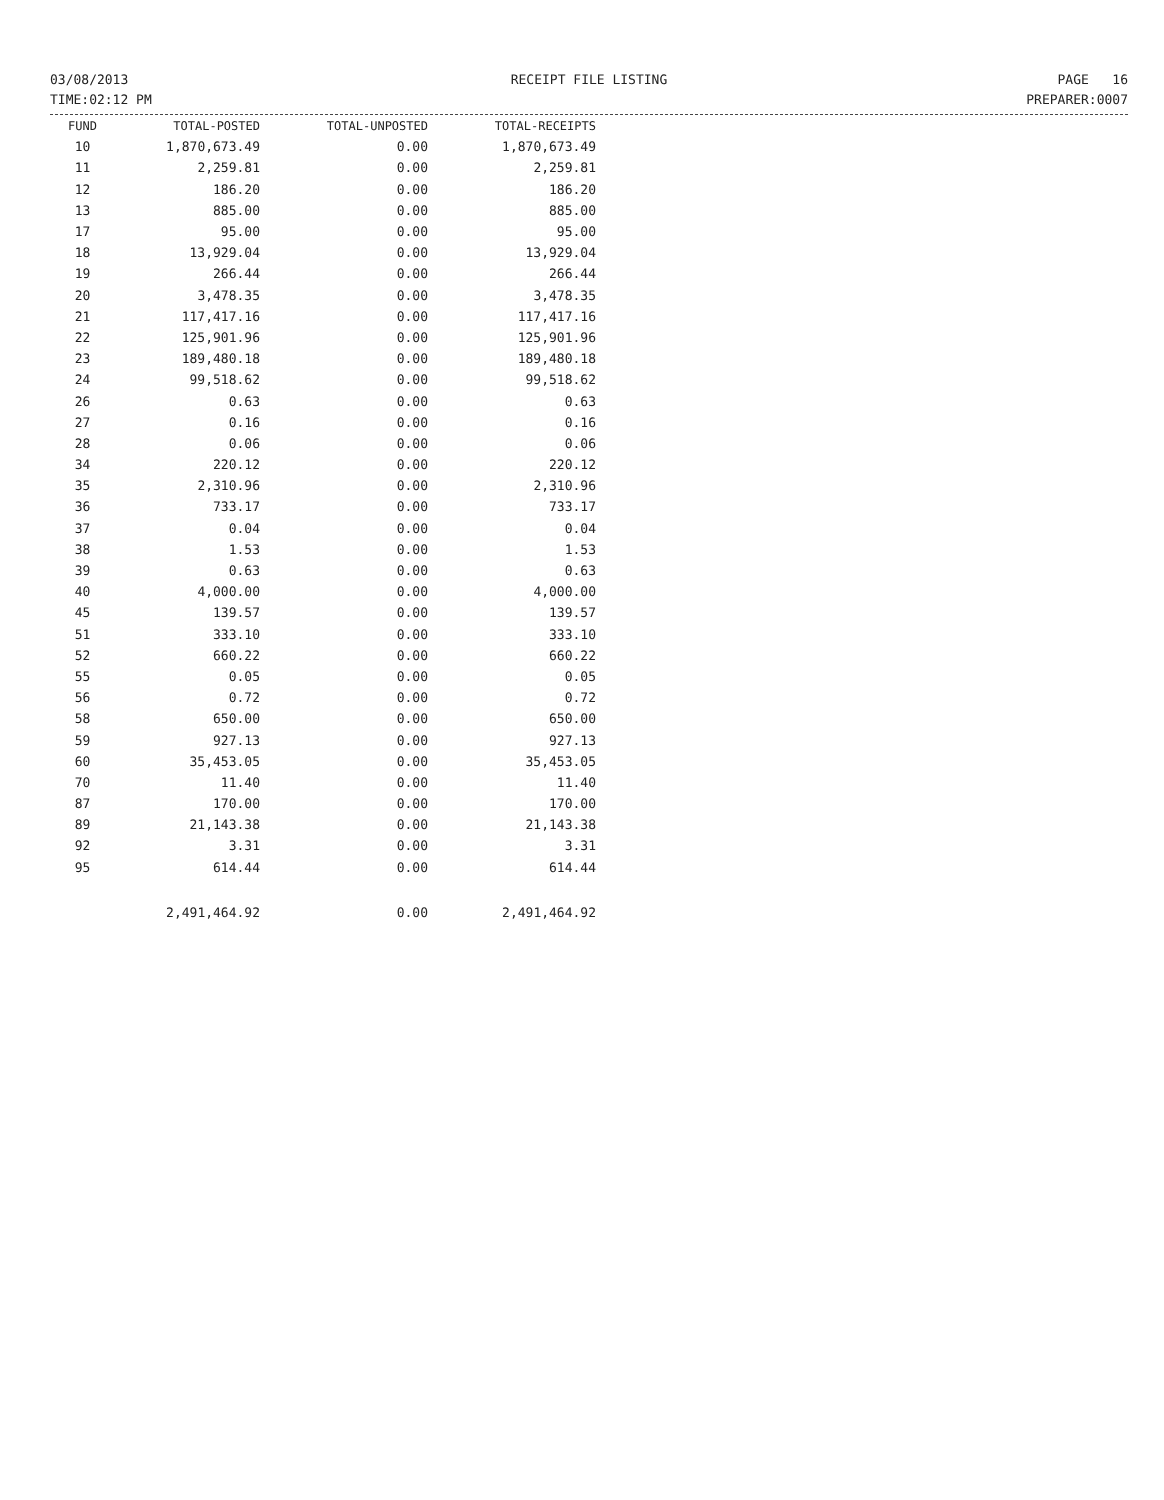03/08/2013
TIME:02:12 PM
RECEIPT FILE LISTING PAGE 16
PREPARER:0007
| FUND | TOTAL-POSTED | TOTAL-UNPOSTED | TOTAL-RECEIPTS |
| --- | --- | --- | --- |
| 10 | 1,870,673.49 | 0.00 | 1,870,673.49 |
| 11 | 2,259.81 | 0.00 | 2,259.81 |
| 12 | 186.20 | 0.00 | 186.20 |
| 13 | 885.00 | 0.00 | 885.00 |
| 17 | 95.00 | 0.00 | 95.00 |
| 18 | 13,929.04 | 0.00 | 13,929.04 |
| 19 | 266.44 | 0.00 | 266.44 |
| 20 | 3,478.35 | 0.00 | 3,478.35 |
| 21 | 117,417.16 | 0.00 | 117,417.16 |
| 22 | 125,901.96 | 0.00 | 125,901.96 |
| 23 | 189,480.18 | 0.00 | 189,480.18 |
| 24 | 99,518.62 | 0.00 | 99,518.62 |
| 26 | 0.63 | 0.00 | 0.63 |
| 27 | 0.16 | 0.00 | 0.16 |
| 28 | 0.06 | 0.00 | 0.06 |
| 34 | 220.12 | 0.00 | 220.12 |
| 35 | 2,310.96 | 0.00 | 2,310.96 |
| 36 | 733.17 | 0.00 | 733.17 |
| 37 | 0.04 | 0.00 | 0.04 |
| 38 | 1.53 | 0.00 | 1.53 |
| 39 | 0.63 | 0.00 | 0.63 |
| 40 | 4,000.00 | 0.00 | 4,000.00 |
| 45 | 139.57 | 0.00 | 139.57 |
| 51 | 333.10 | 0.00 | 333.10 |
| 52 | 660.22 | 0.00 | 660.22 |
| 55 | 0.05 | 0.00 | 0.05 |
| 56 | 0.72 | 0.00 | 0.72 |
| 58 | 650.00 | 0.00 | 650.00 |
| 59 | 927.13 | 0.00 | 927.13 |
| 60 | 35,453.05 | 0.00 | 35,453.05 |
| 70 | 11.40 | 0.00 | 11.40 |
| 87 | 170.00 | 0.00 | 170.00 |
| 89 | 21,143.38 | 0.00 | 21,143.38 |
| 92 | 3.31 | 0.00 | 3.31 |
| 95 | 614.44 | 0.00 | 614.44 |
| | 2,491,464.92 | 0.00 | 2,491,464.92 |